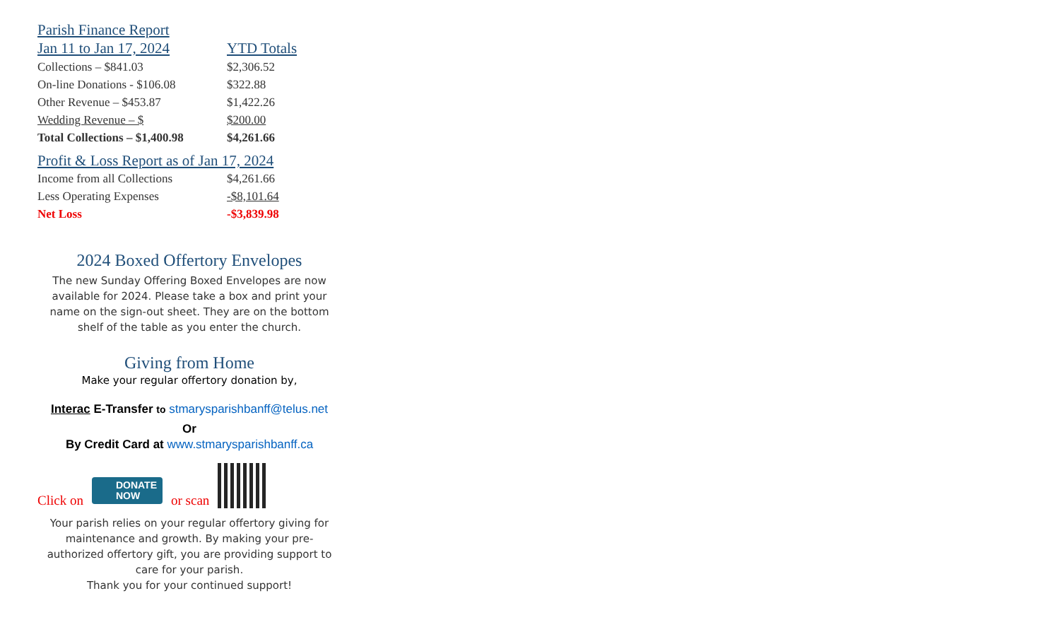Parish Finance Report
| Jan 11 to Jan 17, 2024 | YTD Totals |
| Collections – $841.03 | $2,306.52 |
| On-line Donations - $106.08 | $322.88 |
| Other Revenue – $453.87 | $1,422.26 |
| Wedding Revenue – $ | $200.00 |
| Total Collections – $1,400.98 | $4,261.66 |
Profit & Loss Report as of Jan 17, 2024
| Income from all Collections | $4,261.66 |
| Less Operating Expenses | -$8,101.64 |
| Net Loss | -$3,839.98 |
2024 Boxed Offertory Envelopes
The new Sunday Offering Boxed Envelopes are now available for 2024. Please take a box and print your name on the sign-out sheet. They are on the bottom shelf of the table as you enter the church.
Giving from Home
Make your regular offertory donation by,
Interac E-Transfer to stmarysparishbanff@telus.net
Or
By Credit Card at www.stmarysparishbanff.ca
Click on DONATE
NOW or scan
Your parish relies on your regular offertory giving for maintenance and growth. By making your pre-authorized offertory gift, you are providing support to care for your parish.
Thank you for your continued support!